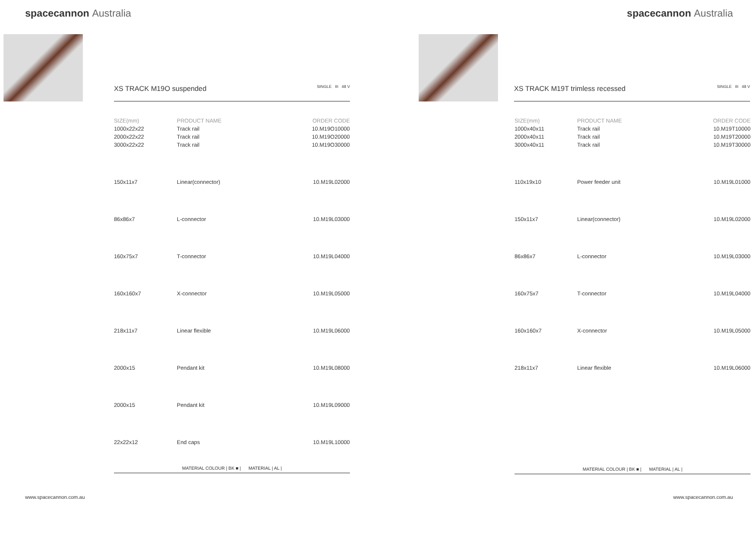spacecannon Australia
XS TRACK M19O suspended SINGLE III 48 V
| SIZE(mm) | PRODUCT NAME | ORDER CODE |
| --- | --- | --- |
| 1000x22x22 | Track rail | 10.M19O10000 |
| 2000x22x22 | Track rail | 10.M19O20000 |
| 3000x22x22 | Track rail | 10.M19O30000 |
| 150x11x7 | Linear(connector) | 10.M19L02000 |
| 86x86x7 | L-connector | 10.M19L03000 |
| 160x75x7 | T-connector | 10.M19L04000 |
| 160x160x7 | X-connector | 10.M19L05000 |
| 218x11x7 | Linear flexible | 10.M19L06000 |
| 2000x15 | Pendant kit | 10.M19L08000 |
| 2000x15 | Pendant kit | 10.M19L09000 |
| 22x22x12 | End caps | 10.M19L10000 |
MATERIAL COLOUR | BK ■ | MATERIAL | AL |
www.spacecannon.com.au
spacecannon Australia
XS TRACK M19T trimless recessed SINGLE III 48 V
| SIZE(mm) | PRODUCT NAME | ORDER CODE |
| --- | --- | --- |
| 1000x40x11 | Track rail | 10.M19T10000 |
| 2000x40x11 | Track rail | 10.M19T20000 |
| 3000x40x11 | Track rail | 10.M19T30000 |
| 110x19x10 | Power feeder unit | 10.M19L01000 |
| 150x11x7 | Linear(connector) | 10.M19L02000 |
| 86x86x7 | L-connector | 10.M19L03000 |
| 160x75x7 | T-connector | 10.M19L04000 |
| 160x160x7 | X-connector | 10.M19L05000 |
| 218x11x7 | Linear flexible | 10.M19L06000 |
MATERIAL COLOUR | BK ■ | MATERIAL | AL |
www.spacecannon.com.au